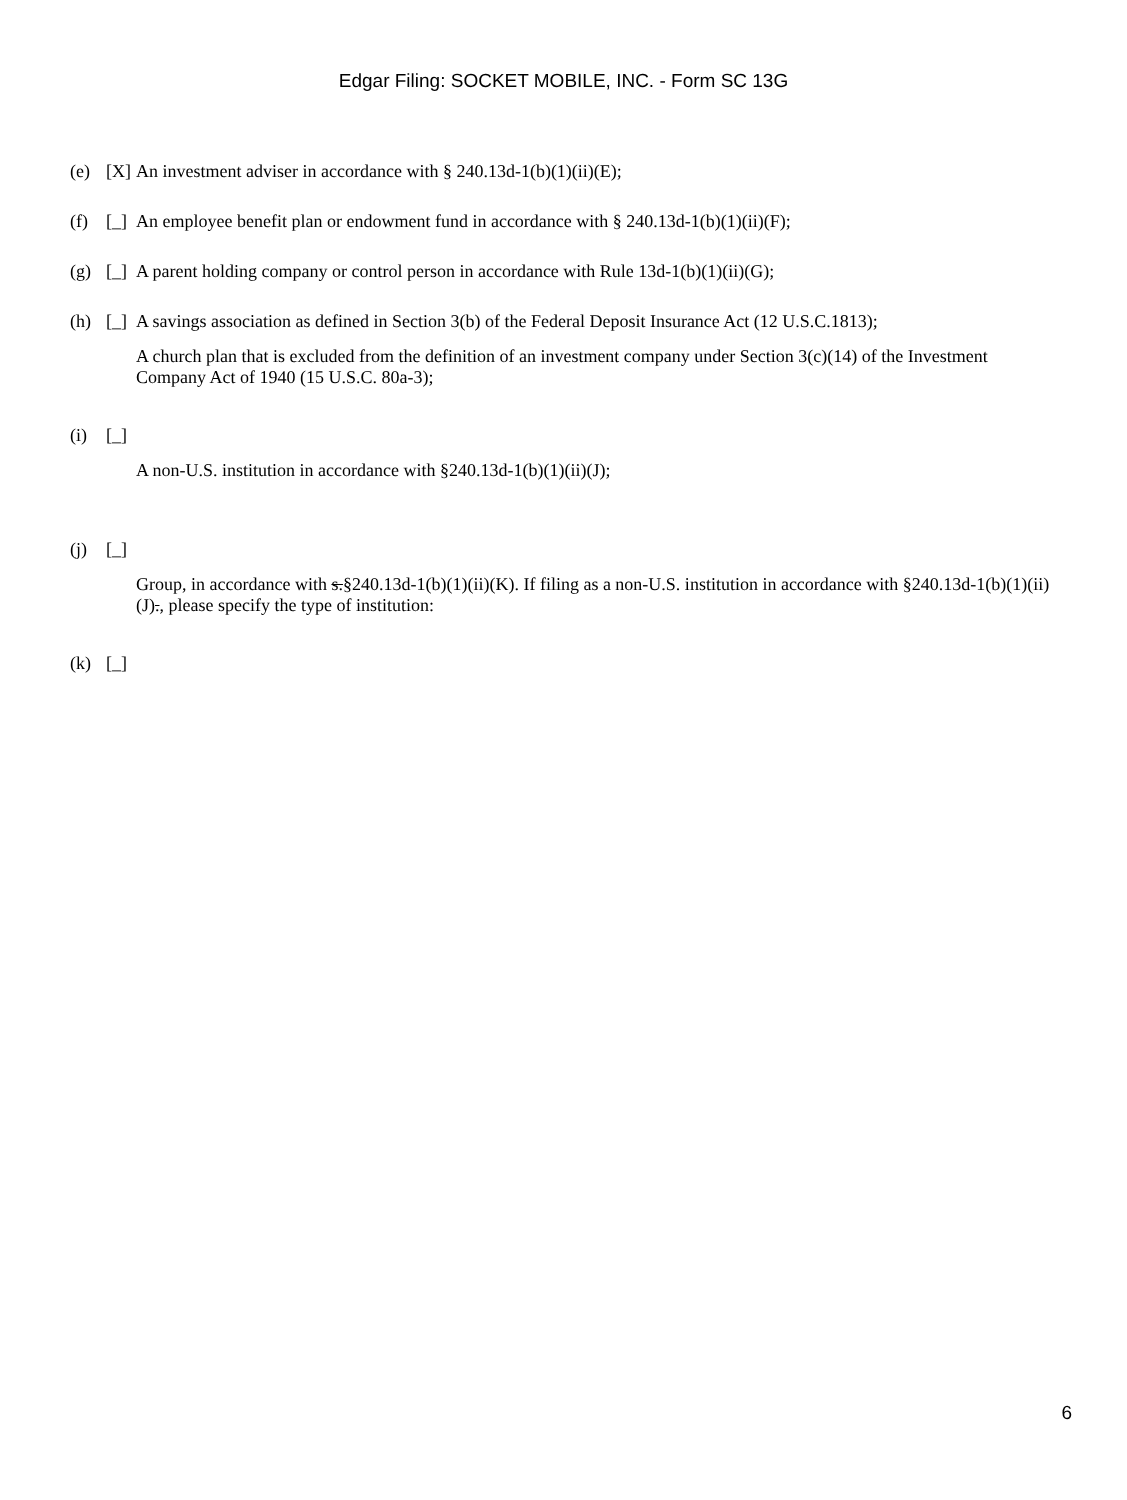Edgar Filing: SOCKET MOBILE, INC. - Form SC 13G
| (e) | [X] | An investment adviser in accordance with § 240.13d-1(b)(1)(ii)(E); |
| (f) | [_] | An employee benefit plan or endowment fund in accordance with § 240.13d-1(b)(1)(ii)(F); |
| (g) | [_] | A parent holding company or control person in accordance with Rule 13d-1(b)(1)(ii)(G); |
| (h) | [_] | A savings association as defined in Section 3(b) of the Federal Deposit Insurance Act (12 U.S.C.1813); |
| (i) | [_] | A church plan that is excluded from the definition of an investment company under Section 3(c)(14) of the Investment Company Act of 1940 (15 U.S.C. 80a-3); |
| (j) | [_] | A non-U.S. institution in accordance with §240.13d-1(b)(1)(ii)(J); |
| (k) | [_] | Group, in accordance with s. §240.13d-1(b)(1)(ii)(K). If filing as a non-U.S. institution in accordance with §240.13d-1(b)(1)(ii)(J) . , please specify the type of institution: |
6